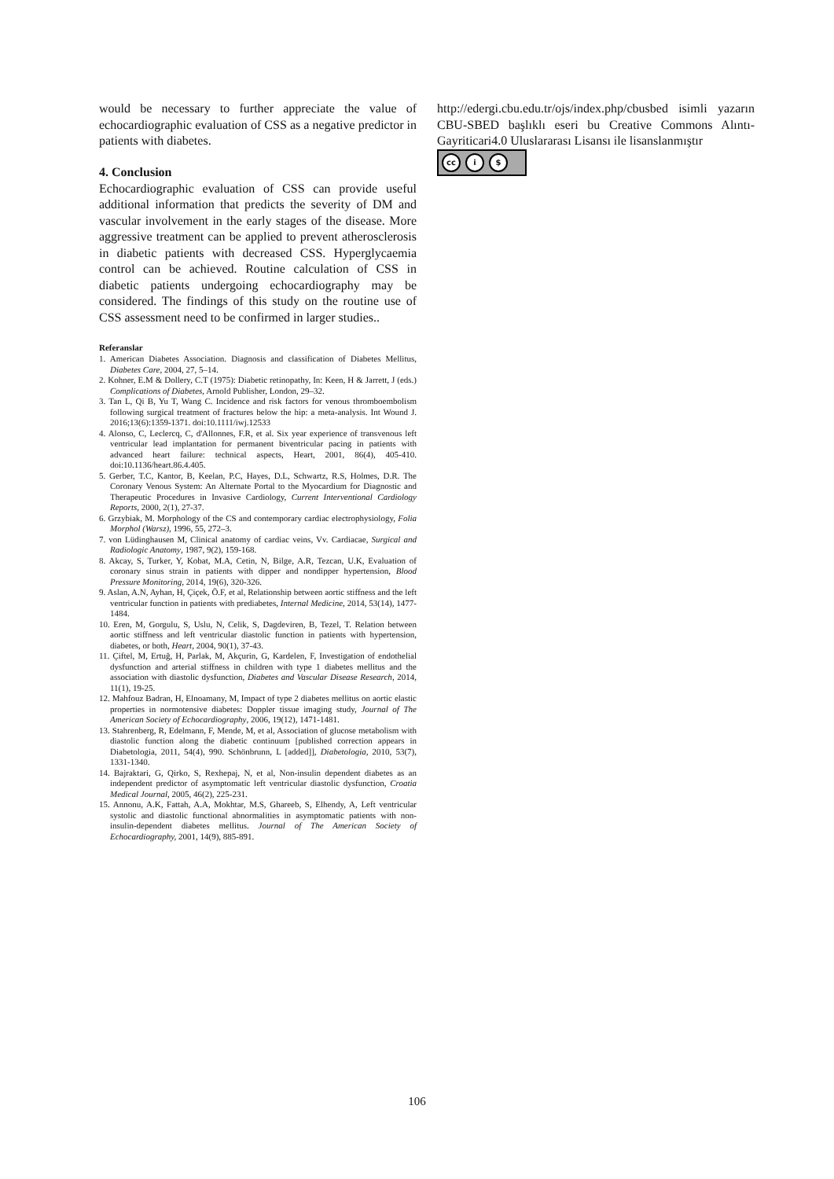would be necessary to further appreciate the value of echocardiographic evaluation of CSS as a negative predictor in patients with diabetes.
4. Conclusion
Echocardiographic evaluation of CSS can provide useful additional information that predicts the severity of DM and vascular involvement in the early stages of the disease. More aggressive treatment can be applied to prevent atherosclerosis in diabetic patients with decreased CSS. Hyperglycaemia control can be achieved. Routine calculation of CSS in diabetic patients undergoing echocardiography may be considered. The findings of this study on the routine use of CSS assessment need to be confirmed in larger studies..
Referanslar
1. American Diabetes Association. Diagnosis and classification of Diabetes Mellitus, Diabetes Care, 2004, 27, 5–14.
2. Kohner, E.M & Dollery, C.T (1975): Diabetic retinopathy, In: Keen, H & Jarrett, J (eds.) Complications of Diabetes, Arnold Publisher, London, 29–32.
3. Tan L, Qi B, Yu T, Wang C. Incidence and risk factors for venous thromboembolism following surgical treatment of fractures below the hip: a meta-analysis. Int Wound J. 2016;13(6):1359-1371. doi:10.1111/iwj.12533
4. Alonso, C, Leclercq, C, d'Allonnes, F.R, et al. Six year experience of transvenous left ventricular lead implantation for permanent biventricular pacing in patients with advanced heart failure: technical aspects, Heart, 2001, 86(4), 405-410. doi:10.1136/heart.86.4.405.
5. Gerber, T.C, Kantor, B, Keelan, P.C, Hayes, D.L, Schwartz, R.S, Holmes, D.R. The Coronary Venous System: An Alternate Portal to the Myocardium for Diagnostic and Therapeutic Procedures in Invasive Cardiology, Current Interventional Cardiology Reports, 2000, 2(1), 27-37.
6. Grzybiak, M. Morphology of the CS and contemporary cardiac electrophysiology, Folia Morphol (Warsz), 1996, 55, 272–3.
7. von Lüdinghausen M, Clinical anatomy of cardiac veins, Vv. Cardiacae, Surgical and Radiologic Anatomy, 1987, 9(2), 159-168.
8. Akcay, S, Turker, Y, Kobat, M.A, Cetin, N, Bilge, A.R, Tezcan, U.K, Evaluation of coronary sinus strain in patients with dipper and nondipper hypertension, Blood Pressure Monitoring, 2014, 19(6), 320-326.
9. Aslan, A.N, Ayhan, H, Çiçek, Ö.F, et al, Relationship between aortic stiffness and the left ventricular function in patients with prediabetes, Internal Medicine, 2014, 53(14), 1477-1484.
10. Eren, M, Gorgulu, S, Uslu, N, Celik, S, Dagdeviren, B, Tezel, T. Relation between aortic stiffness and left ventricular diastolic function in patients with hypertension, diabetes, or both, Heart, 2004, 90(1), 37-43.
11. Çiftel, M, Ertuğ, H, Parlak, M, Akçurin, G, Kardelen, F, Investigation of endothelial dysfunction and arterial stiffness in children with type 1 diabetes mellitus and the association with diastolic dysfunction, Diabetes and Vascular Disease Research, 2014, 11(1), 19-25.
12. Mahfouz Badran, H, Elnoamany, M, Impact of type 2 diabetes mellitus on aortic elastic properties in normotensive diabetes: Doppler tissue imaging study, Journal of The American Society of Echocardiography, 2006, 19(12), 1471-1481.
13. Stahrenberg, R, Edelmann, F, Mende, M, et al, Association of glucose metabolism with diastolic function along the diabetic continuum [published correction appears in Diabetologia, 2011, 54(4), 990. Schönbrunn, L [added]], Diabetologia, 2010, 53(7), 1331-1340.
14. Bajraktari, G, Qirko, S, Rexhepaj, N, et al, Non-insulin dependent diabetes as an independent predictor of asymptomatic left ventricular diastolic dysfunction, Croatia Medical Journal, 2005, 46(2), 225-231.
15. Annonu, A.K, Fattah, A.A, Mokhtar, M.S, Ghareeb, S, Elhendy, A, Left ventricular systolic and diastolic functional abnormalities in asymptomatic patients with non-insulin-dependent diabetes mellitus. Journal of The American Society of Echocardiography, 2001, 14(9), 885-891.
http://edergi.cbu.edu.tr/ojs/index.php/cbusbed isimli yazarın CBU-SBED başlıklı eseri bu Creative Commons Alıntı-Gayriticari4.0 Uluslararası Lisansı ile lisanslanmıştır
cc i $
106